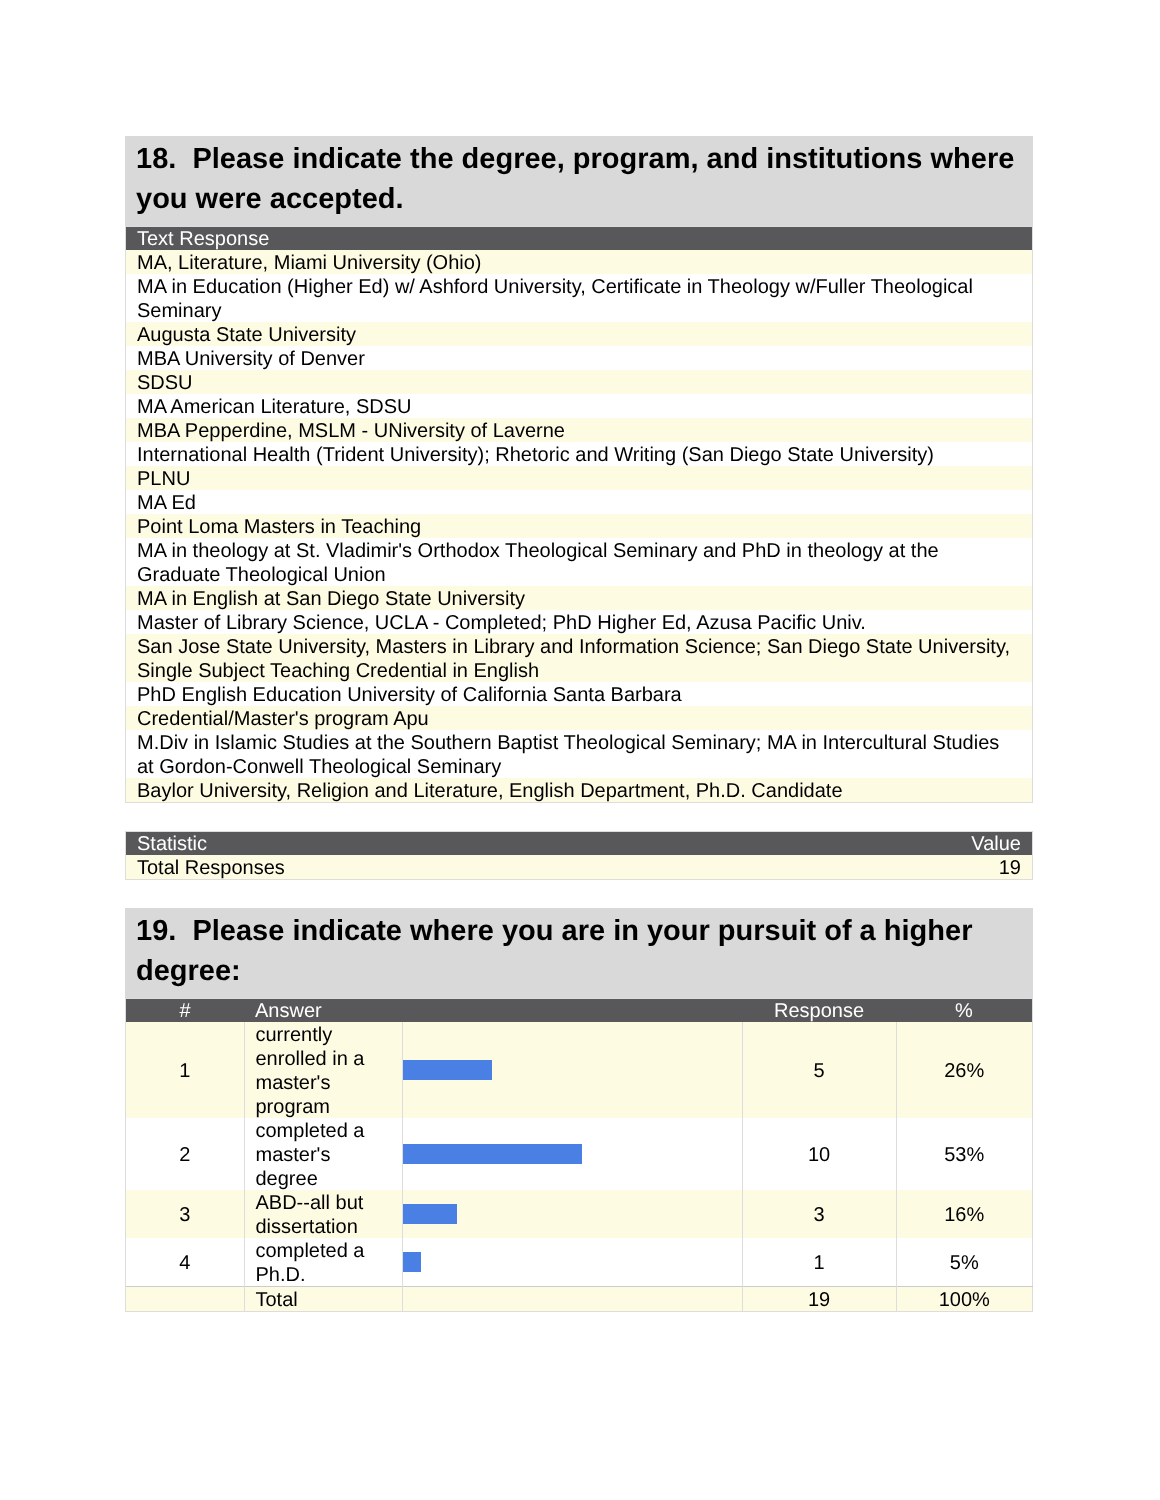18. Please indicate the degree, program, and institutions where you were accepted.
| Text Response |
| --- |
| MA, Literature, Miami University (Ohio) |
| MA in Education (Higher Ed) w/ Ashford University, Certificate in Theology w/Fuller Theological Seminary |
| Augusta State University |
| MBA University of Denver |
| SDSU |
| MA American Literature, SDSU |
| MBA Pepperdine, MSLM - UNiversity of Laverne |
| International Health (Trident University); Rhetoric and Writing (San Diego State University) |
| PLNU |
| MA Ed |
| Point Loma Masters in Teaching |
| MA in theology at St. Vladimir's Orthodox Theological Seminary and PhD in theology at the Graduate Theological Union |
| MA in English at San Diego State University |
| Master of Library Science, UCLA - Completed; PhD Higher Ed, Azusa Pacific Univ. |
| San Jose State University, Masters in Library and Information Science; San Diego State University, Single Subject Teaching Credential in English |
| PhD English Education University of California Santa Barbara |
| Credential/Master's program Apu |
| M.Div in Islamic Studies at the Southern Baptist Theological Seminary; MA in Intercultural Studies at Gordon-Conwell Theological Seminary |
| Baylor University, Religion and Literature, English Department, Ph.D. Candidate |
| Statistic | Value |
| --- | --- |
| Total Responses | 19 |
19. Please indicate where you are in your pursuit of a higher degree:
| # | Answer | | Response | % |
| --- | --- | --- | --- | --- |
| 1 | currently enrolled in a master's program | | 5 | 26% |
| 2 | completed a master's degree | | 10 | 53% |
| 3 | ABD--all but dissertation | | 3 | 16% |
| 4 | completed a Ph.D. | | 1 | 5% |
| | Total | | 19 | 100% |